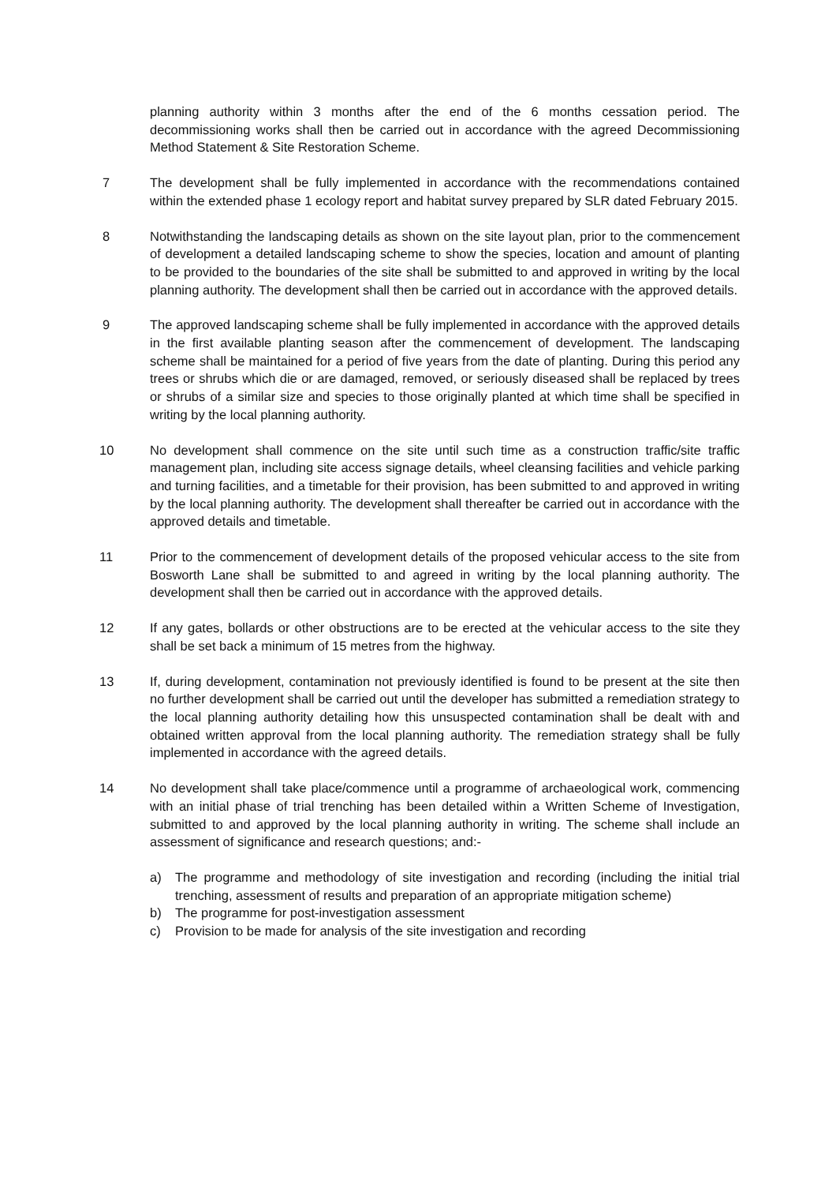planning authority within 3 months after the end of the 6 months cessation period. The decommissioning works shall then be carried out in accordance with the agreed Decommissioning Method Statement & Site Restoration Scheme.
7 The development shall be fully implemented in accordance with the recommendations contained within the extended phase 1 ecology report and habitat survey prepared by SLR dated February 2015.
8 Notwithstanding the landscaping details as shown on the site layout plan, prior to the commencement of development a detailed landscaping scheme to show the species, location and amount of planting to be provided to the boundaries of the site shall be submitted to and approved in writing by the local planning authority. The development shall then be carried out in accordance with the approved details.
9 The approved landscaping scheme shall be fully implemented in accordance with the approved details in the first available planting season after the commencement of development. The landscaping scheme shall be maintained for a period of five years from the date of planting. During this period any trees or shrubs which die or are damaged, removed, or seriously diseased shall be replaced by trees or shrubs of a similar size and species to those originally planted at which time shall be specified in writing by the local planning authority.
10 No development shall commence on the site until such time as a construction traffic/site traffic management plan, including site access signage details, wheel cleansing facilities and vehicle parking and turning facilities, and a timetable for their provision, has been submitted to and approved in writing by the local planning authority. The development shall thereafter be carried out in accordance with the approved details and timetable.
11 Prior to the commencement of development details of the proposed vehicular access to the site from Bosworth Lane shall be submitted to and agreed in writing by the local planning authority. The development shall then be carried out in accordance with the approved details.
12 If any gates, bollards or other obstructions are to be erected at the vehicular access to the site they shall be set back a minimum of 15 metres from the highway.
13 If, during development, contamination not previously identified is found to be present at the site then no further development shall be carried out until the developer has submitted a remediation strategy to the local planning authority detailing how this unsuspected contamination shall be dealt with and obtained written approval from the local planning authority. The remediation strategy shall be fully implemented in accordance with the agreed details.
14 No development shall take place/commence until a programme of archaeological work, commencing with an initial phase of trial trenching has been detailed within a Written Scheme of Investigation, submitted to and approved by the local planning authority in writing. The scheme shall include an assessment of significance and research questions; and:-
a) The programme and methodology of site investigation and recording (including the initial trial trenching, assessment of results and preparation of an appropriate mitigation scheme)
b) The programme for post-investigation assessment
c) Provision to be made for analysis of the site investigation and recording